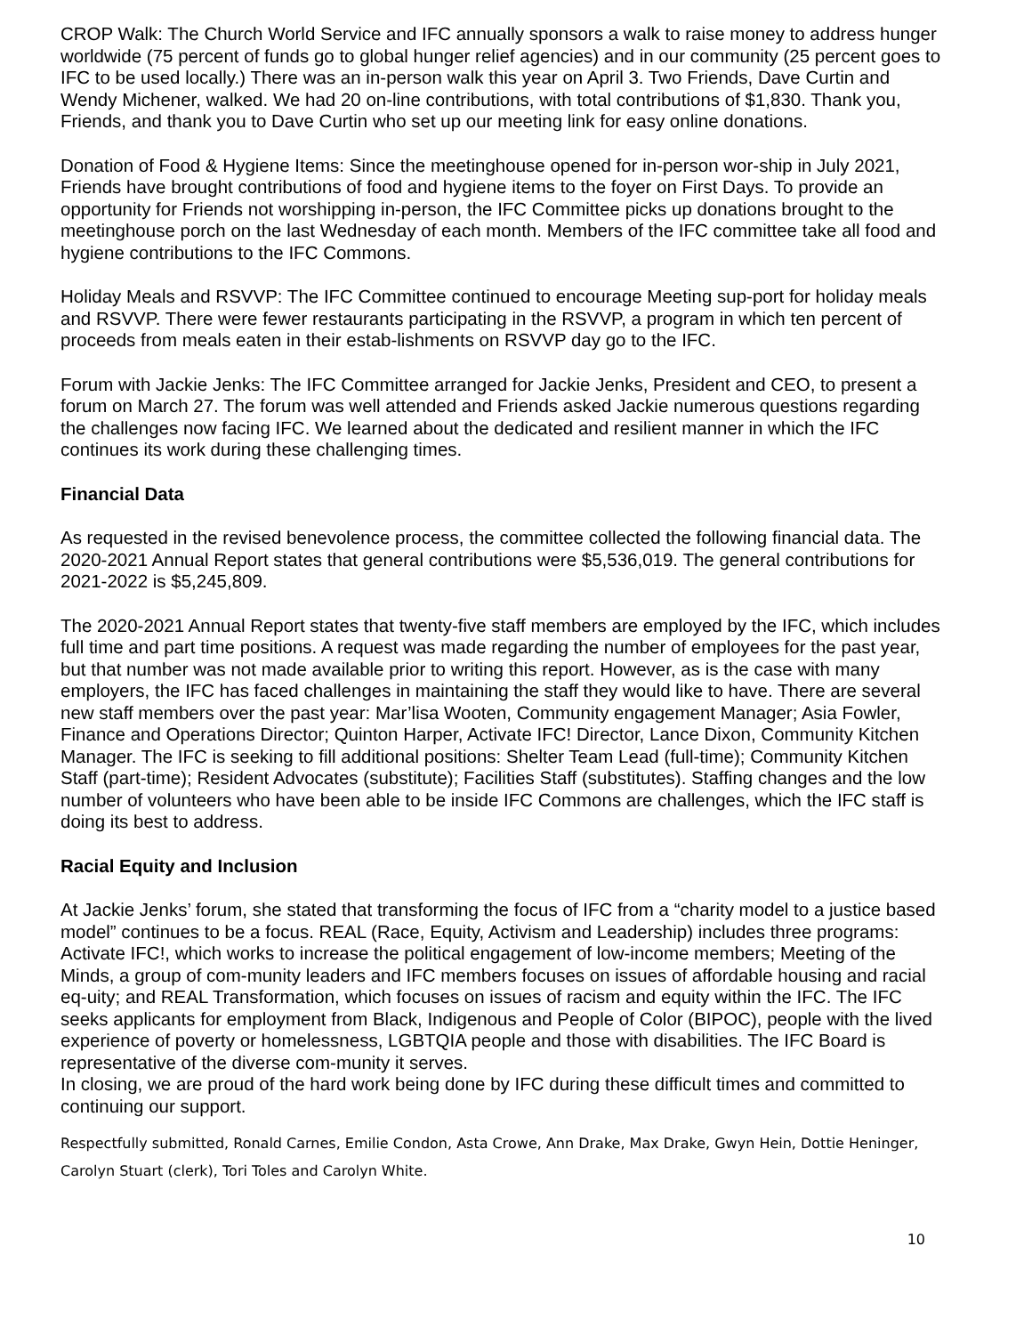CROP Walk: The Church World Service and IFC annually sponsors a walk to raise money to address hunger worldwide (75 percent of funds go to global hunger relief agencies) and in our community (25 percent goes to IFC to be used locally.) There was an in-person walk this year on April 3. Two Friends, Dave Curtin and Wendy Michener, walked. We had 20 on-line contributions, with total contributions of $1,830. Thank you, Friends, and thank you to Dave Curtin who set up our meeting link for easy online donations.
Donation of Food & Hygiene Items: Since the meetinghouse opened for in-person wor-ship in July 2021, Friends have brought contributions of food and hygiene items to the foyer on First Days. To provide an opportunity for Friends not worshipping in-person, the IFC Committee picks up donations brought to the meetinghouse porch on the last Wednesday of each month. Members of the IFC committee take all food and hygiene contributions to the IFC Commons.
Holiday Meals and RSVVP: The IFC Committee continued to encourage Meeting sup-port for holiday meals and RSVVP. There were fewer restaurants participating in the RSVVP, a program in which ten percent of proceeds from meals eaten in their estab-lishments on RSVVP day go to the IFC.
Forum with Jackie Jenks: The IFC Committee arranged for Jackie Jenks, President and CEO, to present a forum on March 27. The forum was well attended and Friends asked Jackie numerous questions regarding the challenges now facing IFC. We learned about the dedicated and resilient manner in which the IFC continues its work during these challenging times.
Financial Data
As requested in the revised benevolence process, the committee collected the following financial data. The 2020-2021 Annual Report states that general contributions were $5,536,019. The general contributions for 2021-2022 is $5,245,809.
The 2020-2021 Annual Report states that twenty-five staff members are employed by the IFC, which includes full time and part time positions. A request was made regarding the number of employees for the past year, but that number was not made available prior to writing this report. However, as is the case with many employers, the IFC has faced challenges in maintaining the staff they would like to have. There are several new staff members over the past year: Mar’lisa Wooten, Community engagement Manager; Asia Fowler, Finance and Operations Director; Quinton Harper, Activate IFC! Director, Lance Dixon, Community Kitchen Manager. The IFC is seeking to fill additional positions: Shelter Team Lead (full-time); Community Kitchen Staff (part-time); Resident Advocates (substitute); Facilities Staff (substitutes). Staffing changes and the low number of volunteers who have been able to be inside IFC Commons are challenges, which the IFC staff is doing its best to address.
Racial Equity and Inclusion
At Jackie Jenks’ forum, she stated that transforming the focus of IFC from a “charity model to a justice based model” continues to be a focus. REAL (Race, Equity, Activism and Leadership) includes three programs: Activate IFC!, which works to increase the political engagement of low-income members; Meeting of the Minds, a group of com-munity leaders and IFC members focuses on issues of affordable housing and racial eq-uity; and REAL Transformation, which focuses on issues of racism and equity within the IFC. The IFC seeks applicants for employment from Black, Indigenous and People of Color (BIPOC), people with the lived experience of poverty or homelessness, LGBTQIA people and those with disabilities. The IFC Board is representative of the diverse com-munity it serves.
In closing, we are proud of the hard work being done by IFC during these difficult times and committed to continuing our support.
Respectfully submitted, Ronald Carnes, Emilie Condon, Asta Crowe, Ann Drake, Max Drake, Gwyn Hein, Dottie Heninger, Carolyn Stuart (clerk), Tori Toles and Carolyn White.
10